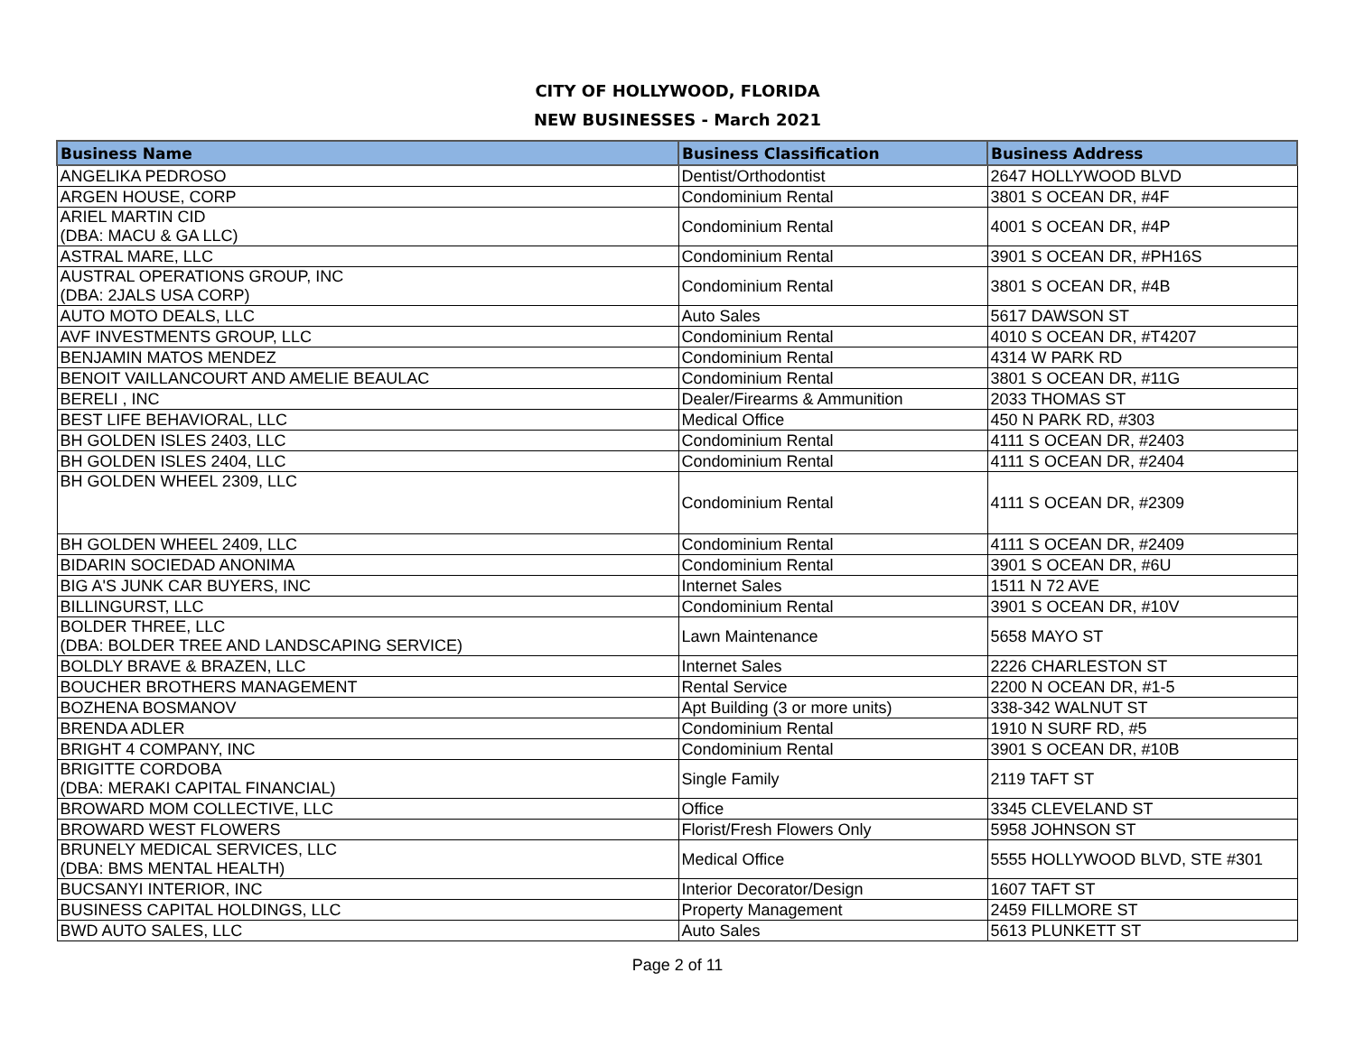CITY OF HOLLYWOOD, FLORIDA
NEW BUSINESSES - March 2021
| Business Name | Business Classification | Business Address |
| --- | --- | --- |
| ANGELIKA PEDROSO | Dentist/Orthodontist | 2647 HOLLYWOOD BLVD |
| ARGEN HOUSE, CORP | Condominium Rental | 3801 S OCEAN DR, #4F |
| ARIEL MARTIN CID (DBA: MACU & GA LLC) | Condominium Rental | 4001 S OCEAN DR, #4P |
| ASTRAL MARE, LLC | Condominium Rental | 3901 S OCEAN DR, #PH16S |
| AUSTRAL OPERATIONS GROUP, INC (DBA: 2JALS USA CORP) | Condominium Rental | 3801 S OCEAN DR, #4B |
| AUTO MOTO DEALS, LLC | Auto Sales | 5617 DAWSON ST |
| AVF INVESTMENTS GROUP, LLC | Condominium Rental | 4010 S OCEAN DR, #T4207 |
| BENJAMIN MATOS MENDEZ | Condominium Rental | 4314 W PARK RD |
| BENOIT VAILLANCOURT AND AMELIE BEAULAC | Condominium Rental | 3801 S OCEAN DR, #11G |
| BERELI , INC | Dealer/Firearms & Ammunition | 2033 THOMAS ST |
| BEST LIFE BEHAVIORAL, LLC | Medical Office | 450 N PARK RD, #303 |
| BH GOLDEN ISLES 2403, LLC | Condominium Rental | 4111 S OCEAN DR, #2403 |
| BH GOLDEN ISLES 2404, LLC | Condominium Rental | 4111 S OCEAN DR, #2404 |
| BH GOLDEN WHEEL 2309, LLC | Condominium Rental | 4111 S OCEAN DR, #2309 |
| BH GOLDEN WHEEL 2409, LLC | Condominium Rental | 4111 S OCEAN DR, #2409 |
| BIDARIN SOCIEDAD ANONIMA | Condominium Rental | 3901 S OCEAN DR, #6U |
| BIG A'S JUNK CAR BUYERS, INC | Internet Sales | 1511 N 72 AVE |
| BILLINGURST, LLC | Condominium Rental | 3901 S OCEAN DR, #10V |
| BOLDER THREE, LLC (DBA: BOLDER TREE AND LANDSCAPING SERVICE) | Lawn Maintenance | 5658 MAYO ST |
| BOLDLY BRAVE & BRAZEN, LLC | Internet Sales | 2226 CHARLESTON ST |
| BOUCHER BROTHERS MANAGEMENT | Rental Service | 2200 N OCEAN DR, #1-5 |
| BOZHENA BOSMANOV | Apt Building (3 or more units) | 338-342 WALNUT ST |
| BRENDA ADLER | Condominium Rental | 1910 N SURF RD, #5 |
| BRIGHT 4 COMPANY, INC | Condominium Rental | 3901 S OCEAN DR, #10B |
| BRIGITTE CORDOBA (DBA: MERAKI CAPITAL FINANCIAL) | Single Family | 2119 TAFT ST |
| BROWARD MOM COLLECTIVE, LLC | Office | 3345 CLEVELAND ST |
| BROWARD WEST FLOWERS | Florist/Fresh Flowers Only | 5958 JOHNSON ST |
| BRUNELY MEDICAL SERVICES, LLC (DBA: BMS MENTAL HEALTH) | Medical Office | 5555 HOLLYWOOD BLVD, STE #301 |
| BUCSANYI INTERIOR, INC | Interior Decorator/Design | 1607 TAFT ST |
| BUSINESS CAPITAL HOLDINGS, LLC | Property Management | 2459 FILLMORE ST |
| BWD AUTO SALES, LLC | Auto Sales | 5613 PLUNKETT ST |
Page 2 of 11